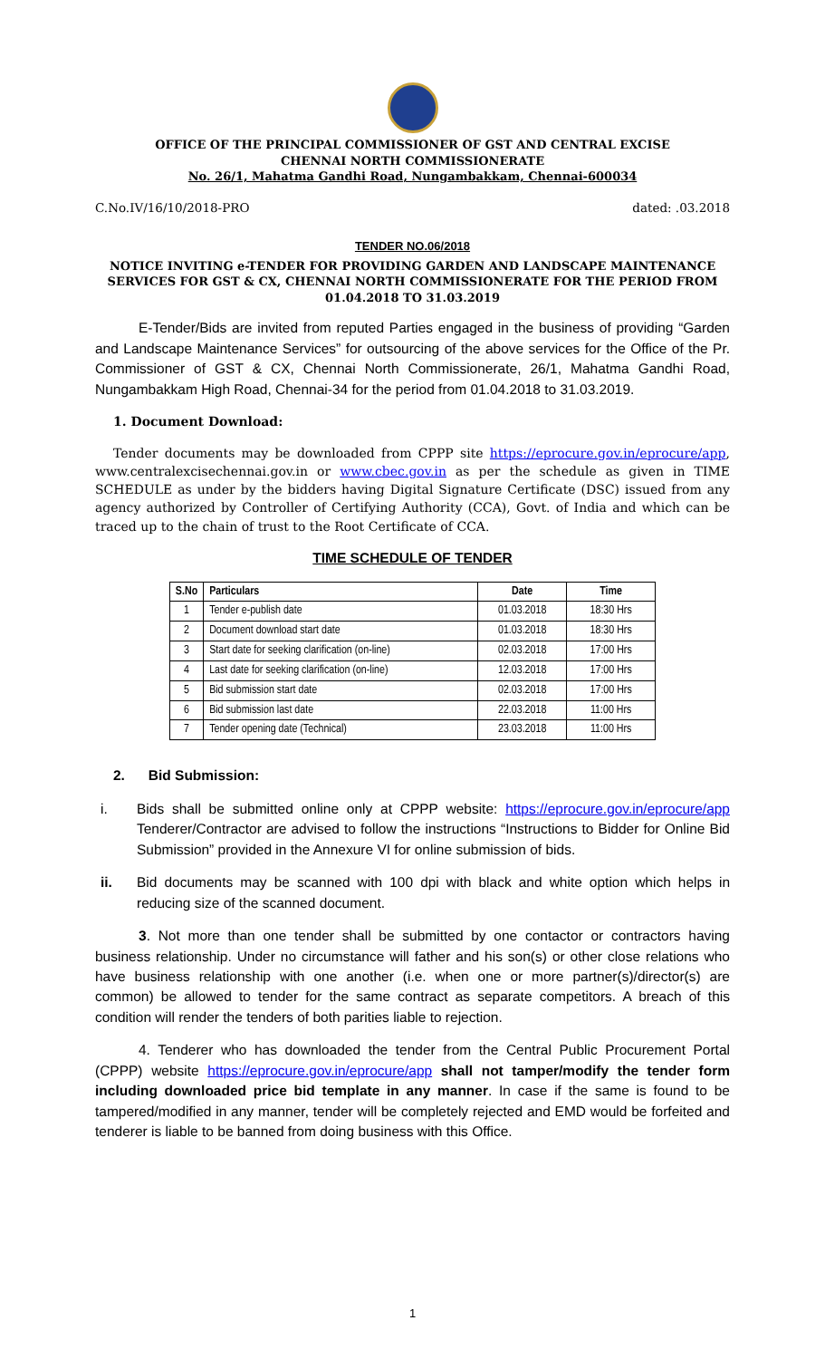OFFICE OF THE PRINCIPAL COMMISSIONER OF GST AND CENTRAL EXCISE
CHENNAI NORTH COMMISSIONERATE
No. 26/1, Mahatma Gandhi Road, Nungambakkam, Chennai-600034
C.No.IV/16/10/2018-PRO dated: .03.2018
TENDER NO.06/2018
NOTICE INVITING e-TENDER FOR PROVIDING GARDEN AND LANDSCAPE MAINTENANCE SERVICES FOR GST & CX, CHENNAI NORTH COMMISSIONERATE FOR THE PERIOD FROM 01.04.2018 TO 31.03.2019
E-Tender/Bids are invited from reputed Parties engaged in the business of providing “Garden and Landscape Maintenance Services” for outsourcing of the above services for the Office of the Pr. Commissioner of GST & CX, Chennai North Commissionerate, 26/1, Mahatma Gandhi Road, Nungambakkam High Road, Chennai-34 for the period from 01.04.2018 to 31.03.2019.
1. Document Download:
Tender documents may be downloaded from CPPP site https://eprocure.gov.in/eprocure/app, www.centralexcisechennai.gov.in or www.cbec.gov.in as per the schedule as given in TIME SCHEDULE as under by the bidders having Digital Signature Certificate (DSC) issued from any agency authorized by Controller of Certifying Authority (CCA), Govt. of India and which can be traced up to the chain of trust to the Root Certificate of CCA.
TIME SCHEDULE OF TENDER
| S.No | Particulars | Date | Time |
| --- | --- | --- | --- |
| 1 | Tender e-publish date | 01.03.2018 | 18:30 Hrs |
| 2 | Document download start date | 01.03.2018 | 18:30 Hrs |
| 3 | Start date for seeking clarification (on-line) | 02.03.2018 | 17:00 Hrs |
| 4 | Last date for seeking clarification (on-line) | 12.03.2018 | 17:00 Hrs |
| 5 | Bid submission start date | 02.03.2018 | 17:00 Hrs |
| 6 | Bid submission last date | 22.03.2018 | 11:00 Hrs |
| 7 | Tender opening date (Technical) | 23.03.2018 | 11:00 Hrs |
2. Bid Submission:
i. Bids shall be submitted online only at CPPP website: https://eprocure.gov.in/eprocure/app Tenderer/Contractor are advised to follow the instructions “Instructions to Bidder for Online Bid Submission” provided in the Annexure VI for online submission of bids.
ii. Bid documents may be scanned with 100 dpi with black and white option which helps in reducing size of the scanned document.
3. Not more than one tender shall be submitted by one contactor or contractors having business relationship. Under no circumstance will father and his son(s) or other close relations who have business relationship with one another (i.e. when one or more partner(s)/director(s) are common) be allowed to tender for the same contract as separate competitors. A breach of this condition will render the tenders of both parities liable to rejection.
4. Tenderer who has downloaded the tender from the Central Public Procurement Portal (CPPP) website https://eprocure.gov.in/eprocure/app shall not tamper/modify the tender form including downloaded price bid template in any manner. In case if the same is found to be tampered/modified in any manner, tender will be completely rejected and EMD would be forfeited and tenderer is liable to be banned from doing business with this Office.
1